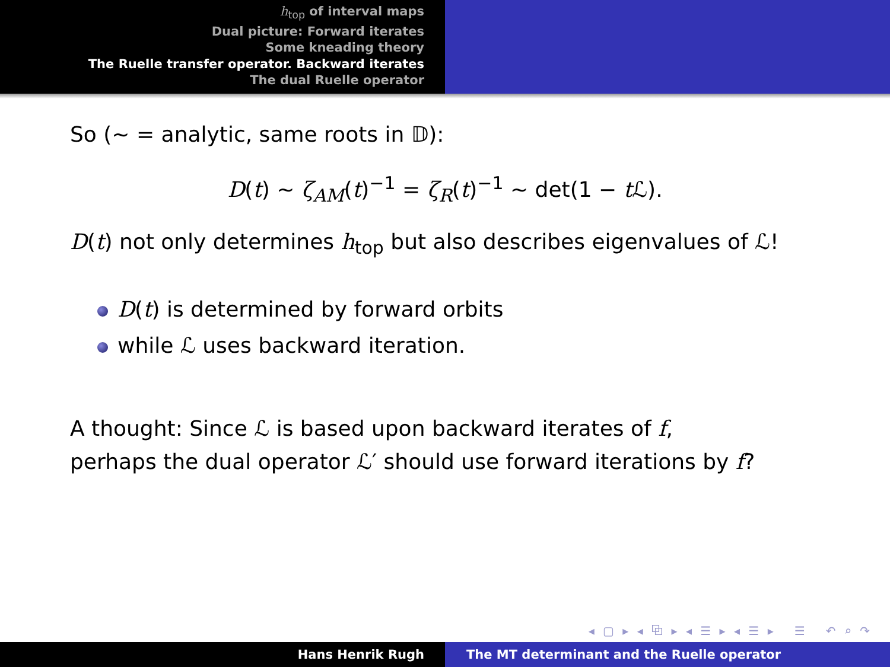h<sub>top</sub> of interval maps
Dual picture: Forward iterates
Some kneading theory
The Ruelle transfer operator. Backward iterates
The dual Ruelle operator
So (∼ = analytic, same roots in 𝔻):
D(t) ∼ ζ<sub>AM</sub>(t)<sup>−1</sup> = ζ<sub>R</sub>(t)<sup>−1</sup> ∼ det(1 − t ℒ).
D(t) not only determines h<sub>top</sub> but also describes eigenvalues of ℒ!
D(t) is determined by forward orbits
while ℒ uses backward iteration.
A thought: Since ℒ is based upon backward iterates of f,
perhaps the dual operator ℒ′ should use forward iterations by f?
◂ ▢ ▸ ◂ ⧉ ▸ ◂ ☰ ▸ ◂ ☰ ▸ ☰ ↶ ⌕ ↷
Hans Henrik Rugh The MT determinant and the Ruelle operator